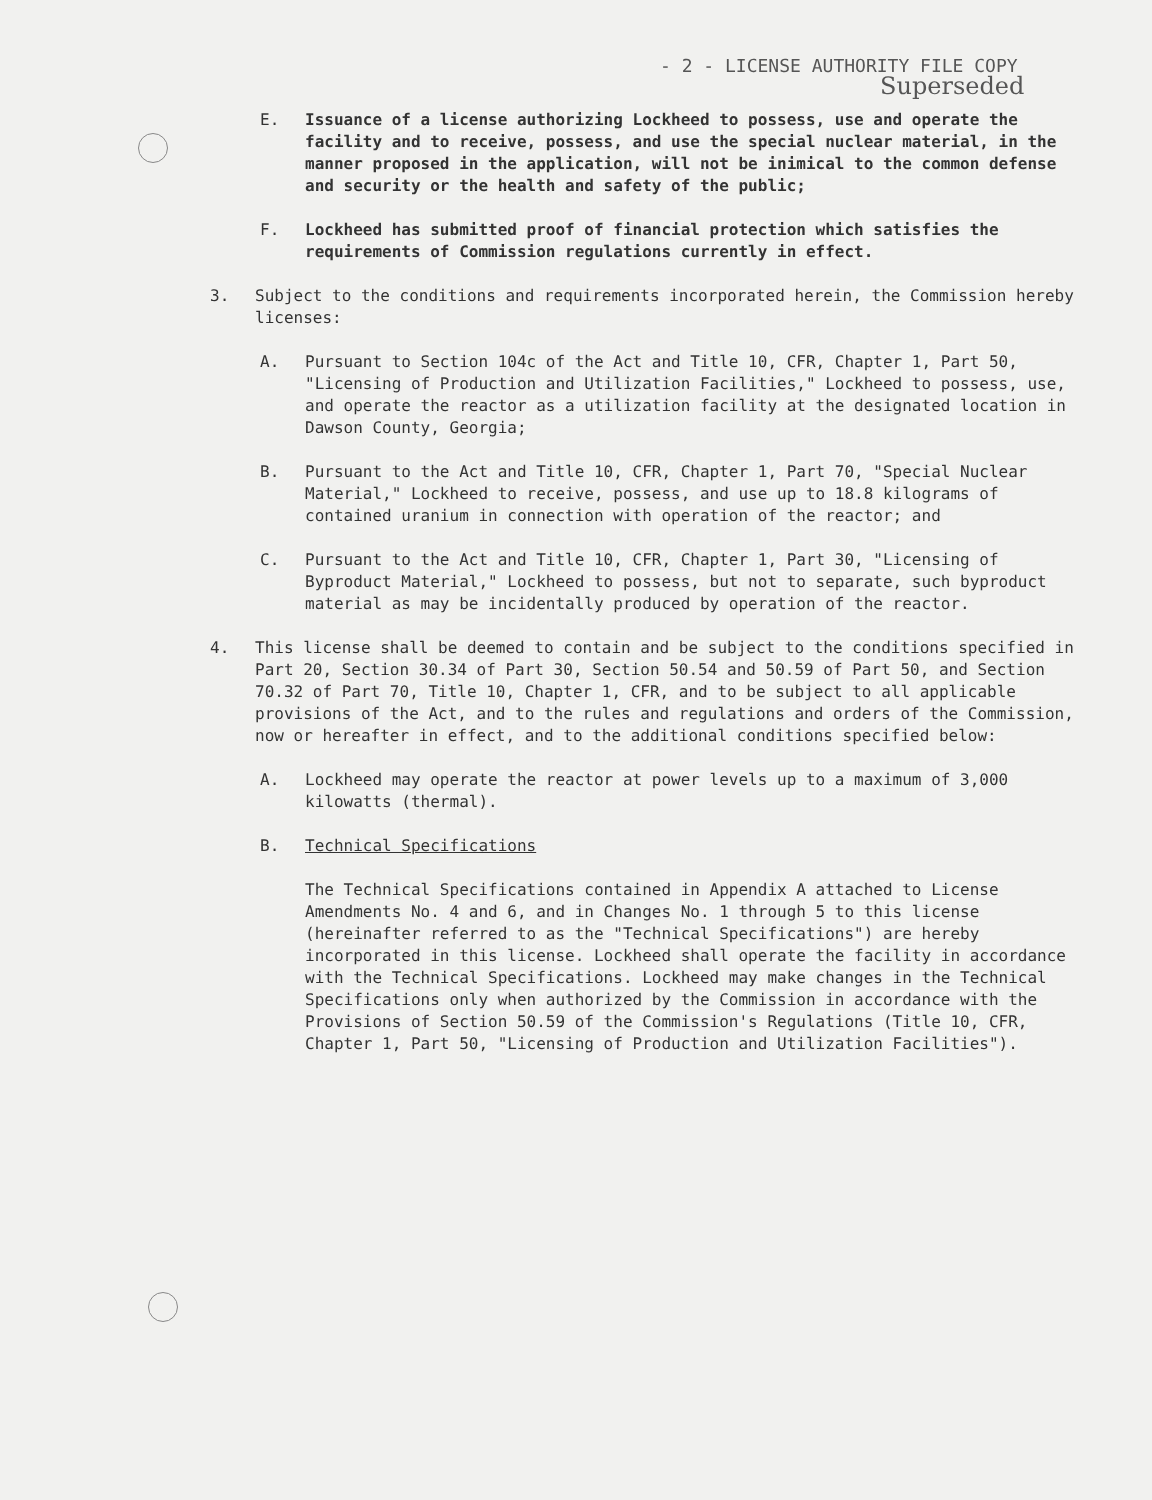- 2 - LICENSE AUTHORITY FILE COPY
Superseded
E. Issuance of a license authorizing Lockheed to possess, use and operate the facility and to receive, possess, and use the special nuclear material, in the manner proposed in the application, will not be inimical to the common defense and security or the health and safety of the public;
F. Lockheed has submitted proof of financial protection which satisfies the requirements of Commission regulations currently in effect.
3. Subject to the conditions and requirements incorporated herein, the Commission hereby licenses:
A. Pursuant to Section 104c of the Act and Title 10, CFR, Chapter 1, Part 50, "Licensing of Production and Utilization Facilities," Lockheed to possess, use, and operate the reactor as a utilization facility at the designated location in Dawson County, Georgia;
B. Pursuant to the Act and Title 10, CFR, Chapter 1, Part 70, "Special Nuclear Material," Lockheed to receive, possess, and use up to 18.8 kilograms of contained uranium in connection with operation of the reactor; and
C. Pursuant to the Act and Title 10, CFR, Chapter 1, Part 30, "Licensing of Byproduct Material," Lockheed to possess, but not to separate, such byproduct material as may be incidentally produced by operation of the reactor.
4. This license shall be deemed to contain and be subject to the conditions specified in Part 20, Section 30.34 of Part 30, Section 50.54 and 50.59 of Part 50, and Section 70.32 of Part 70, Title 10, Chapter 1, CFR, and to be subject to all applicable provisions of the Act, and to the rules and regulations and orders of the Commission, now or hereafter in effect, and to the additional conditions specified below:
A. Lockheed may operate the reactor at power levels up to a maximum of 3,000 kilowatts (thermal).
B. Technical Specifications
The Technical Specifications contained in Appendix A attached to License Amendments No. 4 and 6, and in Changes No. 1 through 5 to this license (hereinafter referred to as the "Technical Specifications") are hereby incorporated in this license. Lockheed shall operate the facility in accordance with the Technical Specifications. Lockheed may make changes in the Technical Specifications only when authorized by the Commission in accordance with the Provisions of Section 50.59 of the Commission's Regulations (Title 10, CFR, Chapter 1, Part 50, "Licensing of Production and Utilization Facilities").